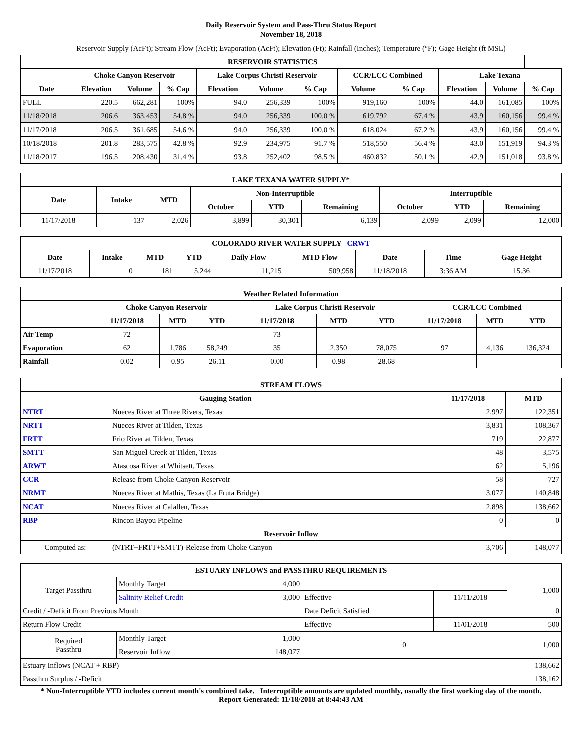Daily Reservoir System and Pass-Thru Status Report
November 18, 2018
Reservoir Supply (AcFt); Stream Flow (AcFt); Evaporation (AcFt); Elevation (Ft); Rainfall (Inches); Temperature (°F); Gage Height (ft MSL)
| RESERVOIR STATISTICS | | | | | | | | | | | |
| --- | --- | --- | --- | --- | --- | --- | --- | --- | --- | --- | --- |
| | Choke Canyon Reservoir | | | Lake Corpus Christi Reservoir | | | CCR/LCC Combined | | Lake Texana | | |
| Date | Elevation | Volume | % Cap | Elevation | Volume | % Cap | Volume | % Cap | Elevation | Volume | % Cap |
| FULL | 220.5 | 662,281 | 100% | 94.0 | 256,339 | 100% | 919,160 | 100% | 44.0 | 161,085 | 100% |
| 11/18/2018 | 206.6 | 363,453 | 54.8 % | 94.0 | 256,339 | 100.0 % | 619,792 | 67.4 % | 43.9 | 160,156 | 99.4 % |
| 11/17/2018 | 206.5 | 361,685 | 54.6 % | 94.0 | 256,339 | 100.0 % | 618,024 | 67.2 % | 43.9 | 160,156 | 99.4 % |
| 10/18/2018 | 201.8 | 283,575 | 42.8 % | 92.9 | 234,975 | 91.7 % | 518,550 | 56.4 % | 43.0 | 151,919 | 94.3 % |
| 11/18/2017 | 196.5 | 208,430 | 31.4 % | 93.8 | 252,402 | 98.5 % | 460,832 | 50.1 % | 42.9 | 151,018 | 93.8 % |
| LAKE TEXANA WATER SUPPLY* | | | | | | | | |
| --- | --- | --- | --- | --- | --- | --- | --- | --- |
| Date | Intake | MTD | Non-Interruptible | | | Interruptible | | |
| | | | October | YTD | Remaining | October | YTD | Remaining |
| 11/17/2018 | 137 | 2,026 | 3,899 | 30,301 | 6,139 | 2,099 | 2,099 | 12,000 |
| COLORADO RIVER WATER SUPPLY CRWT | | | | | | | | |
| --- | --- | --- | --- | --- | --- | --- | --- | --- |
| Date | Intake | MTD | YTD | Daily Flow | MTD Flow | Date | Time | Gage Height |
| 11/17/2018 | 0 | 181 | 5,244 | 11,215 | 509,958 | 11/18/2018 | 3:36 AM | 15.36 |
| Weather Related Information | | | | | | | | | |
| --- | --- | --- | --- | --- | --- | --- | --- | --- | --- |
| | Choke Canyon Reservoir | | | Lake Corpus Christi Reservoir | | | CCR/LCC Combined | | |
| | 11/17/2018 | MTD | YTD | 11/17/2018 | MTD | YTD | 11/17/2018 | MTD | YTD |
| Air Temp | 72 | | | 73 | | | | | |
| Evaporation | 62 | 1,786 | 58,249 | 35 | 2,350 | 78,075 | 97 | 4,136 | 136,324 |
| Rainfall | 0.02 | 0.95 | 26.11 | 0.00 | 0.98 | 28.68 | | | |
| STREAM FLOWS | | | |
| --- | --- | --- | --- |
| Gauging Station | | 11/17/2018 | MTD |
| NTRT | Nueces River at Three Rivers, Texas | 2,997 | 122,351 |
| NRTT | Nueces River at Tilden, Texas | 3,831 | 108,367 |
| FRTT | Frio River at Tilden, Texas | 719 | 22,877 |
| SMTT | San Miguel Creek at Tilden, Texas | 48 | 3,575 |
| ARWT | Atascosa River at Whitsett, Texas | 62 | 5,196 |
| CCR | Release from Choke Canyon Reservoir | 58 | 727 |
| NRMT | Nueces River at Mathis, Texas (La Fruta Bridge) | 3,077 | 140,848 |
| NCAT | Nueces River at Calallen, Texas | 2,898 | 138,662 |
| RBP | Rincon Bayou Pipeline | 0 | 0 |
| Reservoir Inflow | | | |
| Computed as: | (NTRT+FRTT+SMTT)-Release from Choke Canyon | 3,706 | 148,077 |
| ESTUARY INFLOWS and PASSTHRU REQUIREMENTS | | | | | |
| --- | --- | --- | --- | --- | --- |
| Target Passthru | Monthly Target | 4,000 | | | 1,000 |
| | Salinity Relief Credit | 3,000 | Effective | 11/11/2018 | |
| Credit / -Deficit From Previous Month | | | Date Deficit Satisfied | | 0 |
| Return Flow Credit | | | Effective | 11/01/2018 | 500 |
| Required Passthru | Monthly Target | 1,000 | 0 | | 1,000 |
| | Reservoir Inflow | 148,077 | | | |
| Estuary Inflows (NCAT + RBP) | | | | | 138,662 |
| Passthru Surplus / -Deficit | | | | | 138,162 |
* Non-Interruptible YTD includes current month's combined take. Interruptible amounts are updated monthly, usually the first working day of the month.
Report Generated: 11/18/2018 at 8:44:43 AM